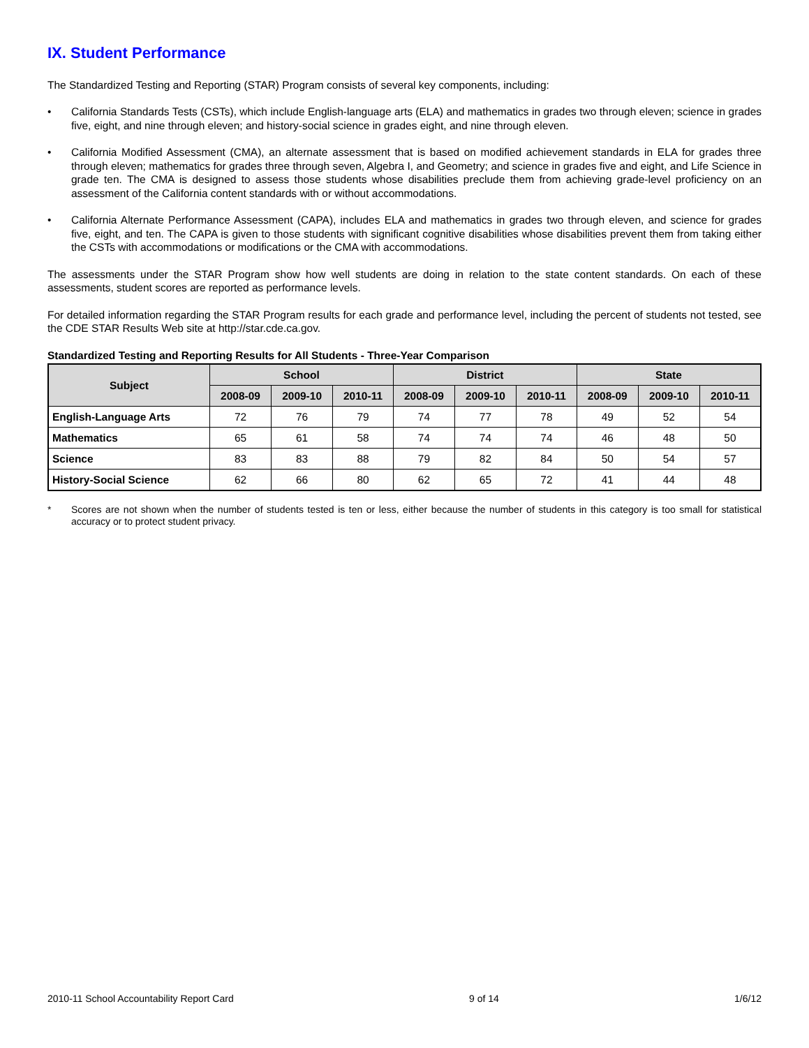IX. Student Performance
The Standardized Testing and Reporting (STAR) Program consists of several key components, including:
• California Standards Tests (CSTs), which include English-language arts (ELA) and mathematics in grades two through eleven; science in grades five, eight, and nine through eleven; and history-social science in grades eight, and nine through eleven.
• California Modified Assessment (CMA), an alternate assessment that is based on modified achievement standards in ELA for grades three through eleven; mathematics for grades three through seven, Algebra I, and Geometry; and science in grades five and eight, and Life Science in grade ten. The CMA is designed to assess those students whose disabilities preclude them from achieving grade-level proficiency on an assessment of the California content standards with or without accommodations.
• California Alternate Performance Assessment (CAPA), includes ELA and mathematics in grades two through eleven, and science for grades five, eight, and ten. The CAPA is given to those students with significant cognitive disabilities whose disabilities prevent them from taking either the CSTs with accommodations or modifications or the CMA with accommodations.
The assessments under the STAR Program show how well students are doing in relation to the state content standards. On each of these assessments, student scores are reported as performance levels.
For detailed information regarding the STAR Program results for each grade and performance level, including the percent of students not tested, see the CDE STAR Results Web site at http://star.cde.ca.gov.
Standardized Testing and Reporting Results for All Students - Three-Year Comparison
| Subject | School | | | District | | | State | | |
| --- | --- | --- | --- | --- | --- | --- | --- | --- | --- |
| | 2008-09 | 2009-10 | 2010-11 | 2008-09 | 2009-10 | 2010-11 | 2008-09 | 2009-10 | 2010-11 |
| English-Language Arts | 72 | 76 | 79 | 74 | 77 | 78 | 49 | 52 | 54 |
| Mathematics | 65 | 61 | 58 | 74 | 74 | 74 | 46 | 48 | 50 |
| Science | 83 | 83 | 88 | 79 | 82 | 84 | 50 | 54 | 57 |
| History-Social Science | 62 | 66 | 80 | 62 | 65 | 72 | 41 | 44 | 48 |
* Scores are not shown when the number of students tested is ten or less, either because the number of students in this category is too small for statistical accuracy or to protect student privacy.
2010-11 School Accountability Report Card 9 of 14 1/6/12